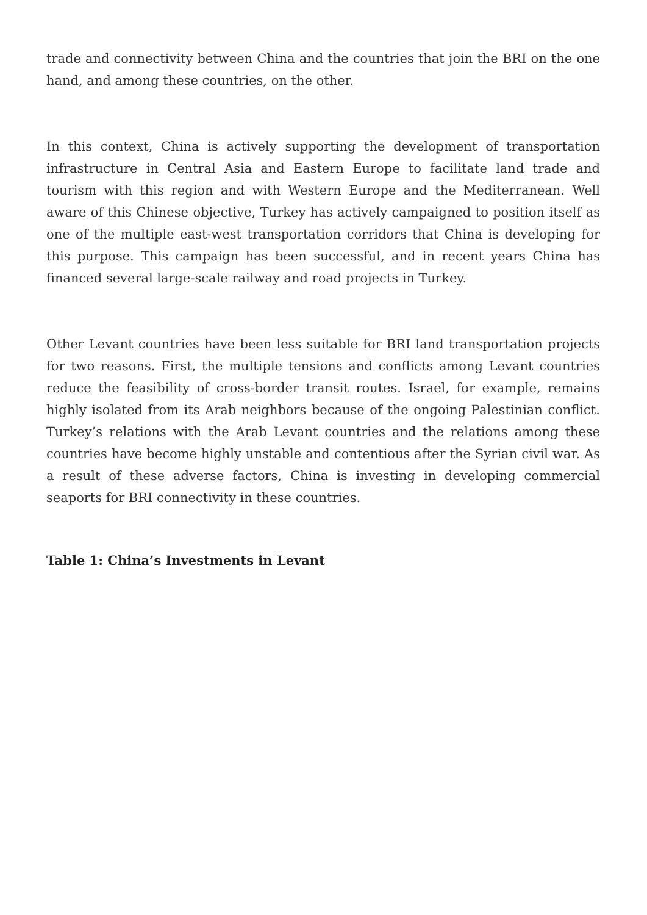trade and connectivity between China and the countries that join the BRI on the one hand, and among these countries, on the other.
In this context, China is actively supporting the development of transportation infrastructure in Central Asia and Eastern Europe to facilitate land trade and tourism with this region and with Western Europe and the Mediterranean. Well aware of this Chinese objective, Turkey has actively campaigned to position itself as one of the multiple east-west transportation corridors that China is developing for this purpose. This campaign has been successful, and in recent years China has financed several large-scale railway and road projects in Turkey.
Other Levant countries have been less suitable for BRI land transportation projects for two reasons. First, the multiple tensions and conflicts among Levant countries reduce the feasibility of cross-border transit routes. Israel, for example, remains highly isolated from its Arab neighbors because of the ongoing Palestinian conflict. Turkey’s relations with the Arab Levant countries and the relations among these countries have become highly unstable and contentious after the Syrian civil war. As a result of these adverse factors, China is investing in developing commercial seaports for BRI connectivity in these countries.
Table 1: China’s Investments in Levant